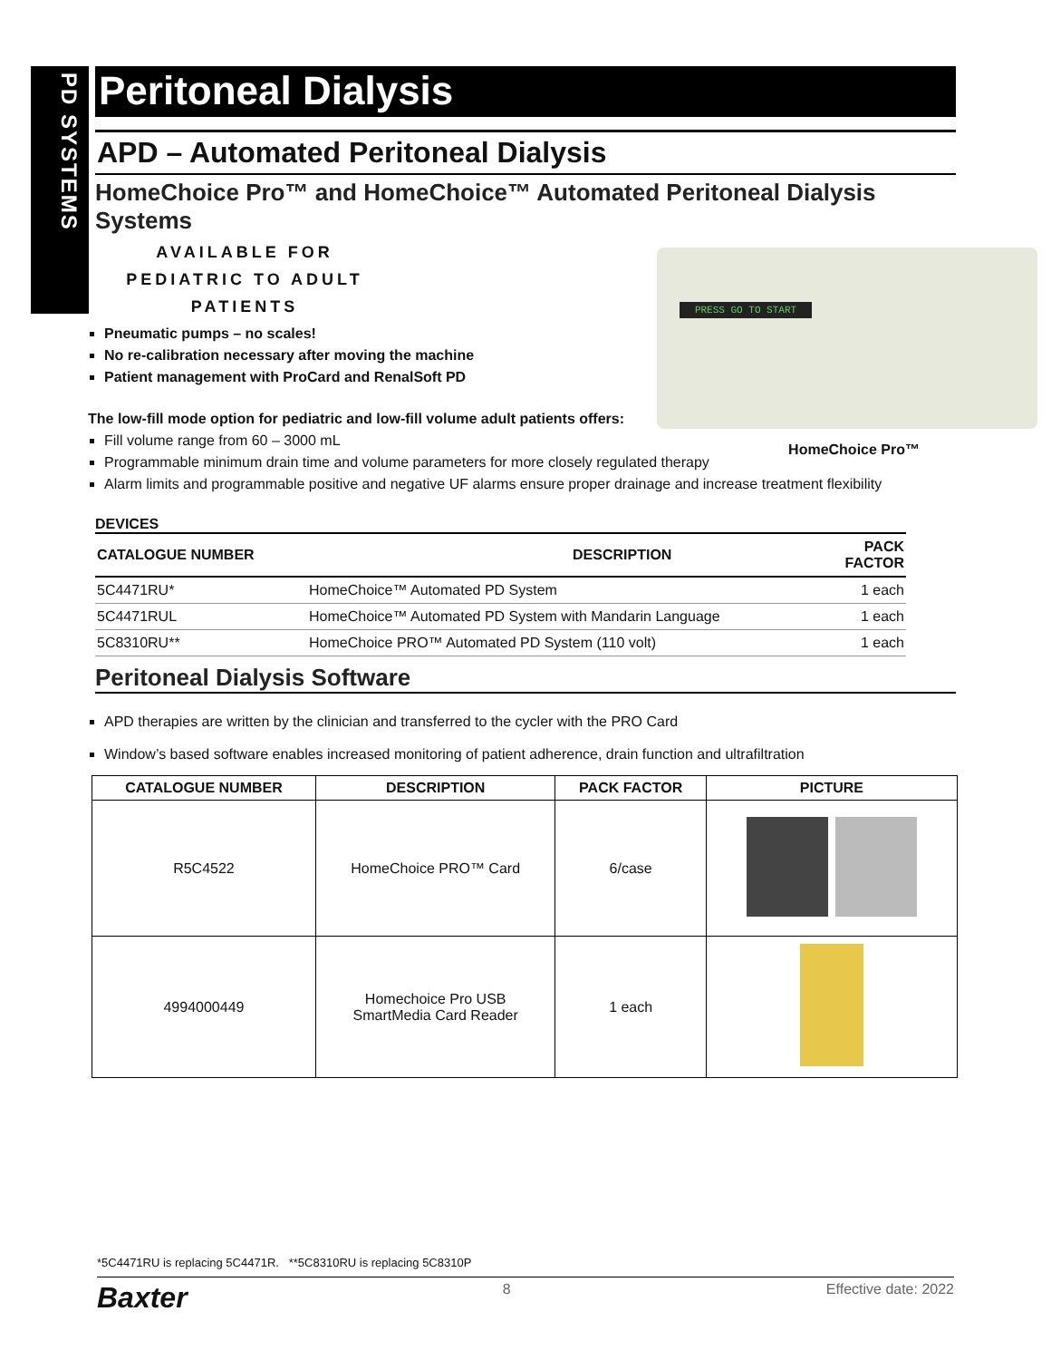PD SYSTEMS
Peritoneal Dialysis
APD – Automated Peritoneal Dialysis
HomeChoice Pro™ and HomeChoice™ Automated Peritoneal Dialysis Systems
AVAILABLE FOR
PEDIATRIC TO ADULT
PATIENTS
PRESS GO TO START
HomeChoice Pro™
Pneumatic pumps – no scales!
No re-calibration necessary after moving the machine
Patient management with ProCard and RenalSoft PD
The low-fill mode option for pediatric and low-fill volume adult patients offers:
Fill volume range from 60 – 3000 mL
Programmable minimum drain time and volume parameters for more closely regulated therapy
Alarm limits and programmable positive and negative UF alarms ensure proper drainage and increase treatment flexibility
DEVICES
| CATALOGUE NUMBER | DESCRIPTION | PACK FACTOR |
| --- | --- | --- |
| 5C4471RU* | HomeChoice™ Automated PD System | 1 each |
| 5C4471RUL | HomeChoice™ Automated PD System with Mandarin Language | 1 each |
| 5C8310RU** | HomeChoice PRO™ Automated PD System (110 volt) | 1 each |
Peritoneal Dialysis Software
APD therapies are written by the clinician and transferred to the cycler with the PRO Card
Window’s based software enables increased monitoring of patient adherence, drain function and ultrafiltration
| CATALOGUE NUMBER | DESCRIPTION | PACK FACTOR | PICTURE |
| --- | --- | --- | --- |
| R5C4522 | HomeChoice PRO™ Card | 6/case | |
| 4994000449 | Homechoice Pro USB SmartMedia Card Reader | 1 each | |
*5C4471RU is replacing 5C4471R. **5C8310RU is replacing 5C8310P
Baxter 8 Effective date: 2022